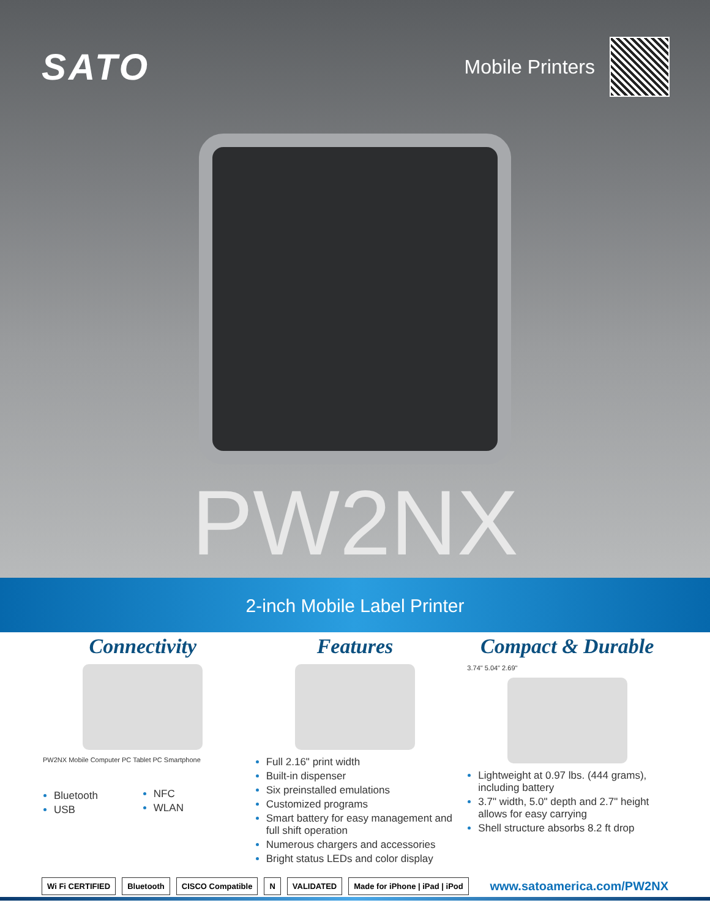SATO
Mobile Printers
PW2NX
2-inch Mobile Label Printer
Connectivity
PW2NX Mobile Computer PC Tablet PC Smartphone
Bluetooth
USB
NFC
WLAN
Features
Full 2.16" print width
Built-in dispenser
Six preinstalled emulations
Customized programs
Smart battery for easy management and full shift operation
Numerous chargers and accessories
Bright status LEDs and color display
Compact & Durable
3.74" 5.04" 2.69"
Lightweight at 0.97 lbs. (444 grams), including battery
3.7" width, 5.0" depth and 2.7" height allows for easy carrying
Shell structure absorbs 8.2 ft drop
Wi Fi CERTIFIED Bluetooth CISCO Compatible N VALIDATED Made for iPhone | iPad | iPod
www.satoamerica.com/PW2NX